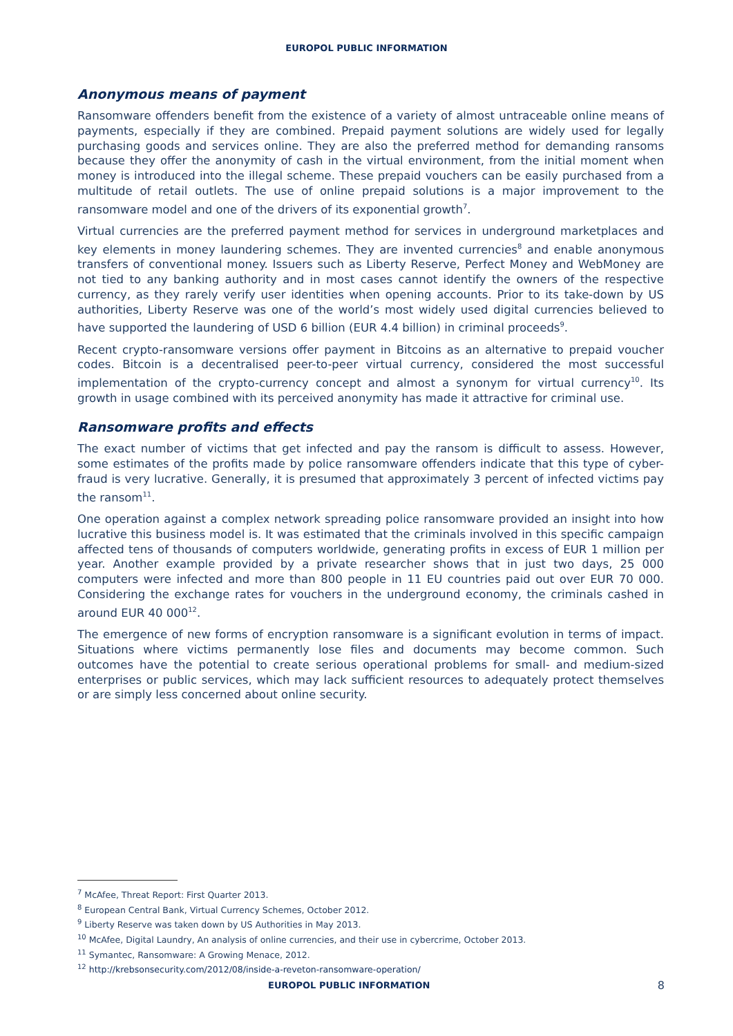EUROPOL PUBLIC INFORMATION
Anonymous means of payment
Ransomware offenders benefit from the existence of a variety of almost untraceable online means of payments, especially if they are combined. Prepaid payment solutions are widely used for legally purchasing goods and services online. They are also the preferred method for demanding ransoms because they offer the anonymity of cash in the virtual environment, from the initial moment when money is introduced into the illegal scheme. These prepaid vouchers can be easily purchased from a multitude of retail outlets. The use of online prepaid solutions is a major improvement to the ransomware model and one of the drivers of its exponential growth<sup>7</sup>.
Virtual currencies are the preferred payment method for services in underground marketplaces and key elements in money laundering schemes. They are invented currencies<sup>8</sup> and enable anonymous transfers of conventional money. Issuers such as Liberty Reserve, Perfect Money and WebMoney are not tied to any banking authority and in most cases cannot identify the owners of the respective currency, as they rarely verify user identities when opening accounts. Prior to its take-down by US authorities, Liberty Reserve was one of the world’s most widely used digital currencies believed to have supported the laundering of USD 6 billion (EUR 4.4 billion) in criminal proceeds<sup>9</sup>.
Recent crypto-ransomware versions offer payment in Bitcoins as an alternative to prepaid voucher codes. Bitcoin is a decentralised peer-to-peer virtual currency, considered the most successful implementation of the crypto-currency concept and almost a synonym for virtual currency<sup>10</sup>. Its growth in usage combined with its perceived anonymity has made it attractive for criminal use.
Ransomware profits and effects
The exact number of victims that get infected and pay the ransom is difficult to assess. However, some estimates of the profits made by police ransomware offenders indicate that this type of cyber-fraud is very lucrative. Generally, it is presumed that approximately 3 percent of infected victims pay the ransom<sup>11</sup>.
One operation against a complex network spreading police ransomware provided an insight into how lucrative this business model is. It was estimated that the criminals involved in this specific campaign affected tens of thousands of computers worldwide, generating profits in excess of EUR 1 million per year. Another example provided by a private researcher shows that in just two days, 25 000 computers were infected and more than 800 people in 11 EU countries paid out over EUR 70 000. Considering the exchange rates for vouchers in the underground economy, the criminals cashed in around EUR 40 000<sup>12</sup>.
The emergence of new forms of encryption ransomware is a significant evolution in terms of impact. Situations where victims permanently lose files and documents may become common. Such outcomes have the potential to create serious operational problems for small- and medium-sized enterprises or public services, which may lack sufficient resources to adequately protect themselves or are simply less concerned about online security.
<sup>7</sup> McAfee, Threat Report: First Quarter 2013.
<sup>8</sup> European Central Bank, Virtual Currency Schemes, October 2012.
<sup>9</sup> Liberty Reserve was taken down by US Authorities in May 2013.
<sup>10</sup> McAfee, Digital Laundry, An analysis of online currencies, and their use in cybercrime, October 2013.
<sup>11</sup> Symantec, Ransomware: A Growing Menace, 2012.
<sup>12</sup> http://krebsonsecurity.com/2012/08/inside-a-reveton-ransomware-operation/
EUROPOL PUBLIC INFORMATION 8